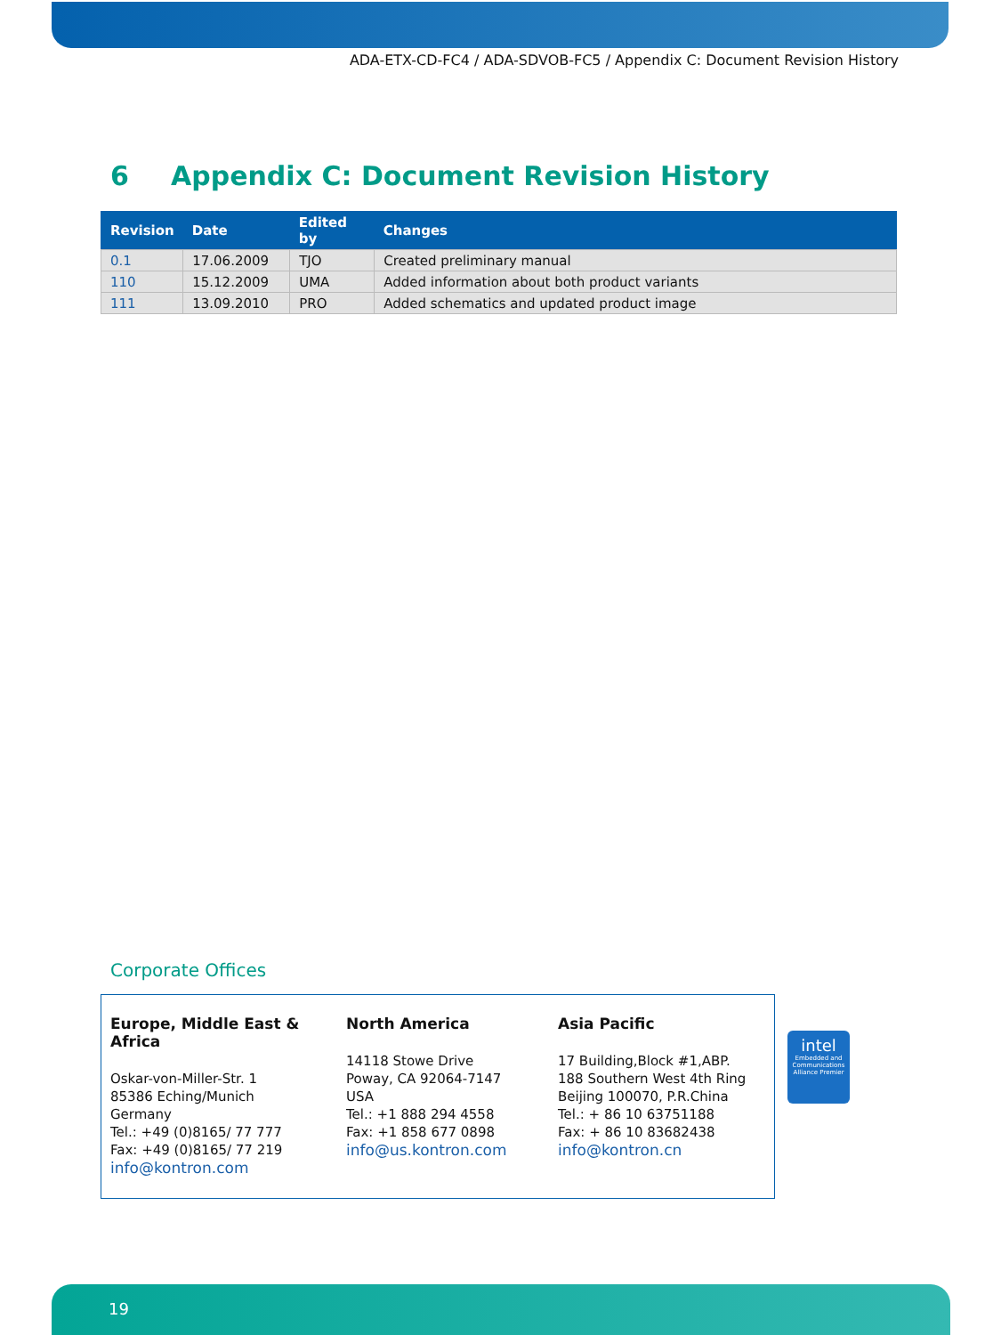ADA-ETX-CD-FC4 / ADA-SDVOB-FC5 / Appendix C: Document Revision History
6 Appendix C: Document Revision History
| Revision | Date | Edited by | Changes |
| --- | --- | --- | --- |
| 0.1 | 17.06.2009 | TJO | Created preliminary manual |
| 110 | 15.12.2009 | UMA | Added information about both product variants |
| 111 | 13.09.2010 | PRO | Added schematics and updated product image |
Corporate Offices
Europe, Middle East & Africa
Oskar-von-Miller-Str. 1
85386 Eching/Munich
Germany
Tel.: +49 (0)8165/ 77 777
Fax: +49 (0)8165/ 77 219
info@kontron.com
North America
14118 Stowe Drive
Poway, CA 92064-7147
USA
Tel.: +1 888 294 4558
Fax: +1 858 677 0898
info@us.kontron.com
Asia Pacific
17 Building,Block #1,ABP.
188 Southern West 4th Ring
Beijing 100070, P.R.China
Tel.: + 86 10 63751188
Fax: + 86 10 83682438
info@kontron.cn
intel
Embedded and Communications Alliance Premier
19